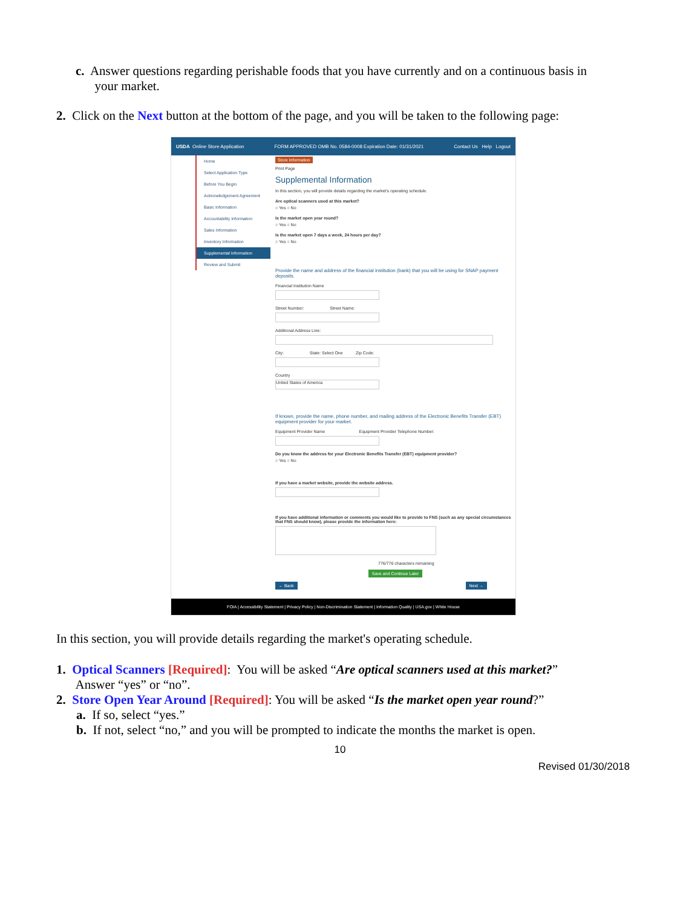c. Answer questions regarding perishable foods that you have currently and on a continuous basis in
your market.
2. Click on the Next button at the bottom of the page, and you will be taken to the following page:
USDA Online Store Application FORM APPROVED OMB No. 0584-0008 Expiration Date: 01/31/2021 Contact Us Help Logout
Home
Select Application Type
Before You Begin
Acknowledgement Agreement
Basic Information
Accountability Information
Sales Information
Inventory Information
Supplemental Information
Review and Submit
Store Information
Print Page
Supplemental Information
In this section, you will provide details regarding the market's operating schedule.
Are optical scanners used at this market?
○ Yes ○ No
Is the market open year round?
○ Yes ○ No
Is the market open 7 days a week, 24 hours per day?
○ Yes ○ No
Provide the name and address of the financial institution (bank) that you will be using for SNAP payment deposits.
Financial Institution Name
Street Number: Street Name:
Additional Address Line:
City: State: Select One Zip Code:
Country
United States of America
If known, provide the name, phone number, and mailing address of the Electronic Benefits Transfer (EBT) equipment provider for your market.
Equipment Provider Name Equipment Provider Telephone Number:
Do you know the address for your Electronic Benefits Transfer (EBT) equipment provider?
○ Yes ○ No
If you have a market website, provide the website address.
If you have additional information or comments you would like to provide to FNS (such as any special circumstances that FNS should know), please provide the information here:
776/776 characters remaining
Save and Continue Later
← Back Next →
FOIA | Accessibility Statement | Privacy Policy | Non-Discrimination Statement | Information Quality | USA.gov | White House
In this section, you will provide details regarding the market's operating schedule.
1. Optical Scanners [Required]: You will be asked “Are optical scanners used at this market?”
Answer “yes” or “no”.
2. Store Open Year Around [Required]: You will be asked “Is the market open year round?”
a. If so, select “yes.”
b. If not, select “no,” and you will be prompted to indicate the months the market is open.
10
Revised 01/30/2018